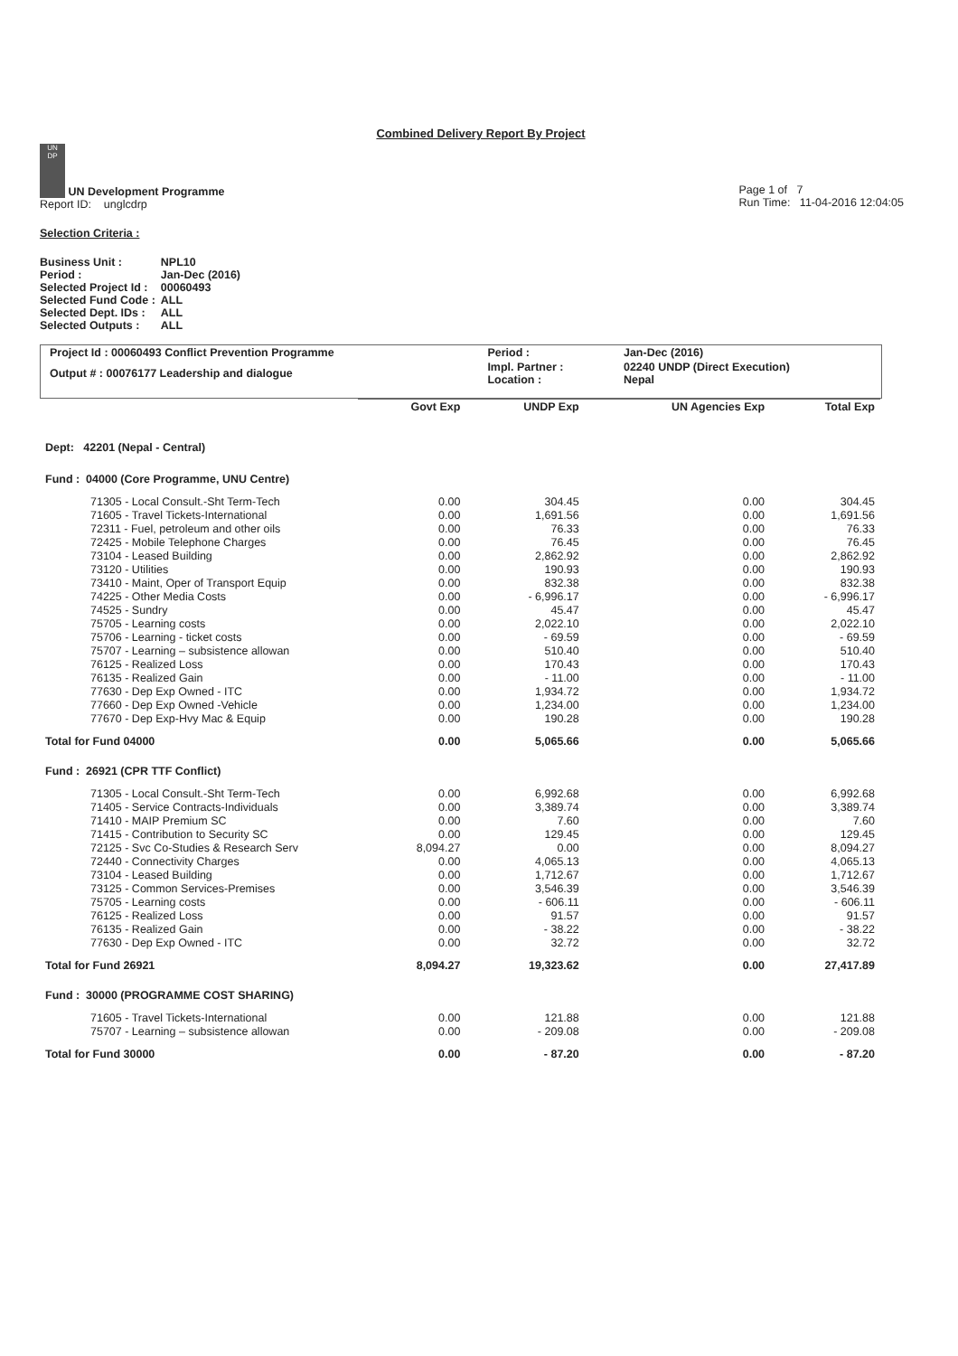Combined Delivery Report By Project
UN
DP UN Development Programme
Report ID: unglcdrp
Page 1 of 7
Run Time: 11-04-2016 12:04:05
Selection Criteria :
| Business Unit : | NPL10 |
| Period : | Jan-Dec (2016) |
| Selected Project Id : | 00060493 |
| Selected Fund Code : | ALL |
| Selected Dept. IDs : | ALL |
| Selected Outputs : | ALL |
| Project Id : 00060493 Conflict Prevention Programme | Period : | Jan-Dec (2016) |
| Output # : 00076177 Leadership and dialogue | Impl. Partner : Location : | 02240 UNDP (Direct Execution) Nepal |
| | Govt Exp | UNDP Exp | UN Agencies Exp | Total Exp |
| --- | --- | --- | --- | --- |
| Dept: 42201 (Nepal - Central) | | | | |
| Fund : 04000 (Core Programme, UNU Centre) | | | | |
| 71305 - Local Consult.-Sht Term-Tech | 0.00 | 304.45 | 0.00 | 304.45 |
| 71605 - Travel Tickets-International | 0.00 | 1,691.56 | 0.00 | 1,691.56 |
| 72311 - Fuel, petroleum and other oils | 0.00 | 76.33 | 0.00 | 76.33 |
| 72425 - Mobile Telephone Charges | 0.00 | 76.45 | 0.00 | 76.45 |
| 73104 - Leased Building | 0.00 | 2,862.92 | 0.00 | 2,862.92 |
| 73120 - Utilities | 0.00 | 190.93 | 0.00 | 190.93 |
| 73410 - Maint, Oper of Transport Equip | 0.00 | 832.38 | 0.00 | 832.38 |
| 74225 - Other Media Costs | 0.00 | - 6,996.17 | 0.00 | - 6,996.17 |
| 74525 - Sundry | 0.00 | 45.47 | 0.00 | 45.47 |
| 75705 - Learning costs | 0.00 | 2,022.10 | 0.00 | 2,022.10 |
| 75706 - Learning - ticket costs | 0.00 | - 69.59 | 0.00 | - 69.59 |
| 75707 - Learning – subsistence allowan | 0.00 | 510.40 | 0.00 | 510.40 |
| 76125 - Realized Loss | 0.00 | 170.43 | 0.00 | 170.43 |
| 76135 - Realized Gain | 0.00 | - 11.00 | 0.00 | - 11.00 |
| 77630 - Dep Exp Owned - ITC | 0.00 | 1,934.72 | 0.00 | 1,934.72 |
| 77660 - Dep Exp Owned -Vehicle | 0.00 | 1,234.00 | 0.00 | 1,234.00 |
| 77670 - Dep Exp-Hvy Mac & Equip | 0.00 | 190.28 | 0.00 | 190.28 |
| Total for Fund 04000 | 0.00 | 5,065.66 | 0.00 | 5,065.66 |
| Fund : 26921 (CPR TTF Conflict) | | | | |
| 71305 - Local Consult.-Sht Term-Tech | 0.00 | 6,992.68 | 0.00 | 6,992.68 |
| 71405 - Service Contracts-Individuals | 0.00 | 3,389.74 | 0.00 | 3,389.74 |
| 71410 - MAIP Premium SC | 0.00 | 7.60 | 0.00 | 7.60 |
| 71415 - Contribution to Security SC | 0.00 | 129.45 | 0.00 | 129.45 |
| 72125 - Svc Co-Studies & Research Serv | 8,094.27 | 0.00 | 0.00 | 8,094.27 |
| 72440 - Connectivity Charges | 0.00 | 4,065.13 | 0.00 | 4,065.13 |
| 73104 - Leased Building | 0.00 | 1,712.67 | 0.00 | 1,712.67 |
| 73125 - Common Services-Premises | 0.00 | 3,546.39 | 0.00 | 3,546.39 |
| 75705 - Learning costs | 0.00 | - 606.11 | 0.00 | - 606.11 |
| 76125 - Realized Loss | 0.00 | 91.57 | 0.00 | 91.57 |
| 76135 - Realized Gain | 0.00 | - 38.22 | 0.00 | - 38.22 |
| 77630 - Dep Exp Owned - ITC | 0.00 | 32.72 | 0.00 | 32.72 |
| Total for Fund 26921 | 8,094.27 | 19,323.62 | 0.00 | 27,417.89 |
| Fund : 30000 (PROGRAMME COST SHARING) | | | | |
| 71605 - Travel Tickets-International | 0.00 | 121.88 | 0.00 | 121.88 |
| 75707 - Learning – subsistence allowan | 0.00 | - 209.08 | 0.00 | - 209.08 |
| Total for Fund 30000 | 0.00 | - 87.20 | 0.00 | - 87.20 |